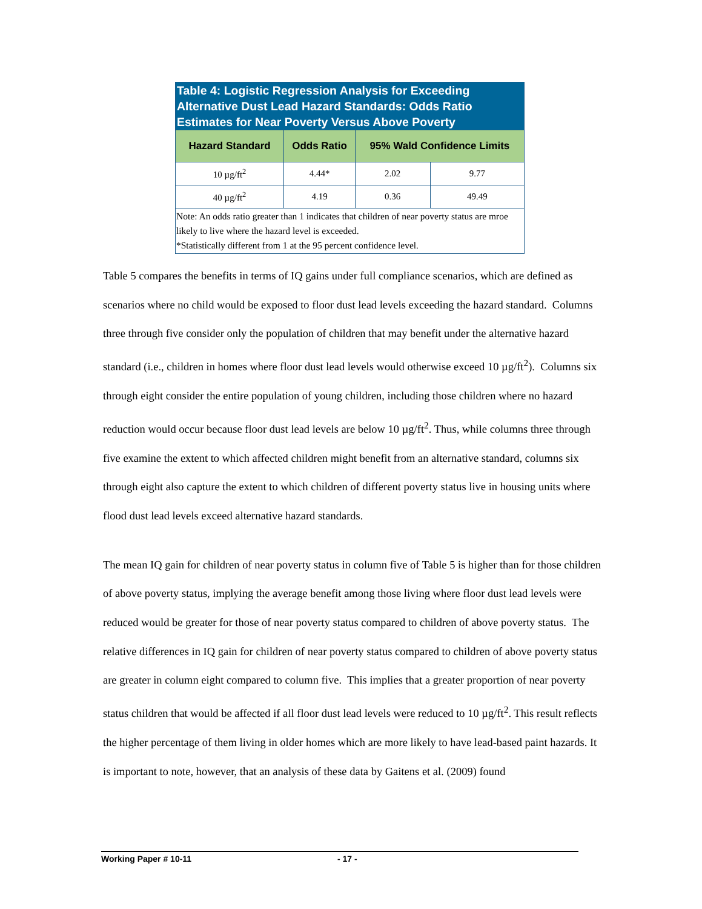| Table 4: Logistic Regression Analysis for Exceeding Alternative Dust Lead Hazard Standards: Odds Ratio Estimates for Near Poverty Versus Above Poverty | | | |
| Hazard Standard | Odds Ratio | 95% Wald Confidence Limits | |
| 10 µg/ft<sup>2</sup> | 4.44* | 2.02 | 9.77 |
| 40 µg/ft<sup>2</sup> | 4.19 | 0.36 | 49.49 |
| Note: An odds ratio greater than 1 indicates that children of near poverty status are mroe likely to live where the hazard level is exceeded. *Statistically different from 1 at the 95 percent confidence level. | | | |
Table 5 compares the benefits in terms of IQ gains under full compliance scenarios, which are defined as scenarios where no child would be exposed to floor dust lead levels exceeding the hazard standard. Columns three through five consider only the population of children that may benefit under the alternative hazard standard (i.e., children in homes where floor dust lead levels would otherwise exceed 10 µg/ft<sup>2</sup>). Columns six through eight consider the entire population of young children, including those children where no hazard reduction would occur because floor dust lead levels are below 10 µg/ft<sup>2</sup>. Thus, while columns three through five examine the extent to which affected children might benefit from an alternative standard, columns six through eight also capture the extent to which children of different poverty status live in housing units where flood dust lead levels exceed alternative hazard standards.
The mean IQ gain for children of near poverty status in column five of Table 5 is higher than for those children of above poverty status, implying the average benefit among those living where floor dust lead levels were reduced would be greater for those of near poverty status compared to children of above poverty status. The relative differences in IQ gain for children of near poverty status compared to children of above poverty status are greater in column eight compared to column five. This implies that a greater proportion of near poverty status children that would be affected if all floor dust lead levels were reduced to 10 µg/ft<sup>2</sup>. This result reflects the higher percentage of them living in older homes which are more likely to have lead-based paint hazards. It is important to note, however, that an analysis of these data by Gaitens et al. (2009) found
Working Paper # 10-11 - 17 -